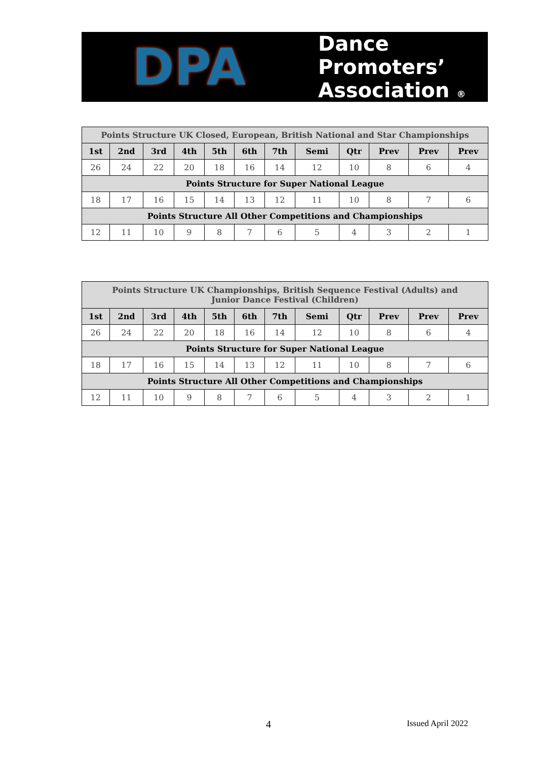DPA
Dance
Promoters’
Association ®
| Points Structure UK Closed, European, British National and Star Championships | | | | | | | | | | | |
| 1st | 2nd | 3rd | 4th | 5th | 6th | 7th | Semi | Qtr | Prev | Prev | Prev |
| 26 | 24 | 22 | 20 | 18 | 16 | 14 | 12 | 10 | 8 | 6 | 4 |
| Points Structure for Super National League | | | | | | | | | | | |
| 18 | 17 | 16 | 15 | 14 | 13 | 12 | 11 | 10 | 8 | 7 | 6 |
| Points Structure All Other Competitions and Championships | | | | | | | | | | | |
| 12 | 11 | 10 | 9 | 8 | 7 | 6 | 5 | 4 | 3 | 2 | 1 |
| Points Structure UK Championships, British Sequence Festival (Adults) and Junior Dance Festival (Children) | | | | | | | | | | | |
| 1st | 2nd | 3rd | 4th | 5th | 6th | 7th | Semi | Qtr | Prev | Prev | Prev |
| 26 | 24 | 22 | 20 | 18 | 16 | 14 | 12 | 10 | 8 | 6 | 4 |
| Points Structure for Super National League | | | | | | | | | | | |
| 18 | 17 | 16 | 15 | 14 | 13 | 12 | 11 | 10 | 8 | 7 | 6 |
| Points Structure All Other Competitions and Championships | | | | | | | | | | | |
| 12 | 11 | 10 | 9 | 8 | 7 | 6 | 5 | 4 | 3 | 2 | 1 |
4 Issued April 2022